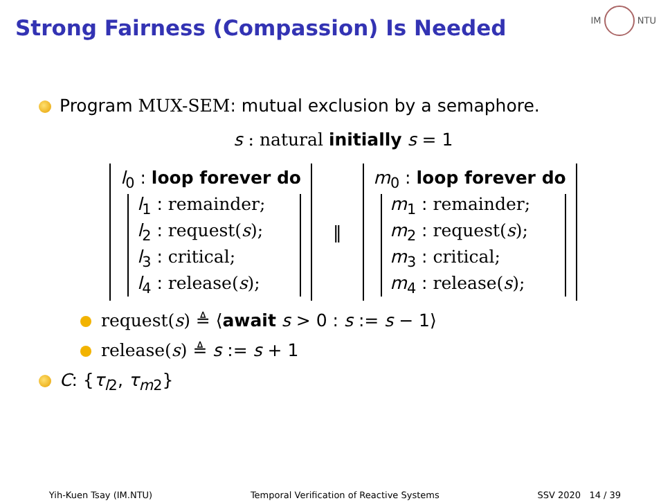Strong Fairness (Compassion) Is Needed
IM NTU
Program MUX-SEM: mutual exclusion by a semaphore.
s : natural initially s = 1
l<sub>0</sub> : loop forever do
l<sub>1</sub> : remainder;
l<sub>2</sub> : request(s);
l<sub>3</sub> : critical;
l<sub>4</sub> : release(s);
‖
m<sub>0</sub> : loop forever do
m<sub>1</sub> : remainder;
m<sub>2</sub> : request(s);
m<sub>3</sub> : critical;
m<sub>4</sub> : release(s);
request(s) ≜ ⟨await s > 0 : s := s − 1⟩
release(s) ≜ s := s + 1
C: {τ<sub>l2</sub>, τ<sub>m2</sub>}
Yih-Kuen Tsay (IM.NTU) Temporal Verification of Reactive Systems SSV 2020 14 / 39